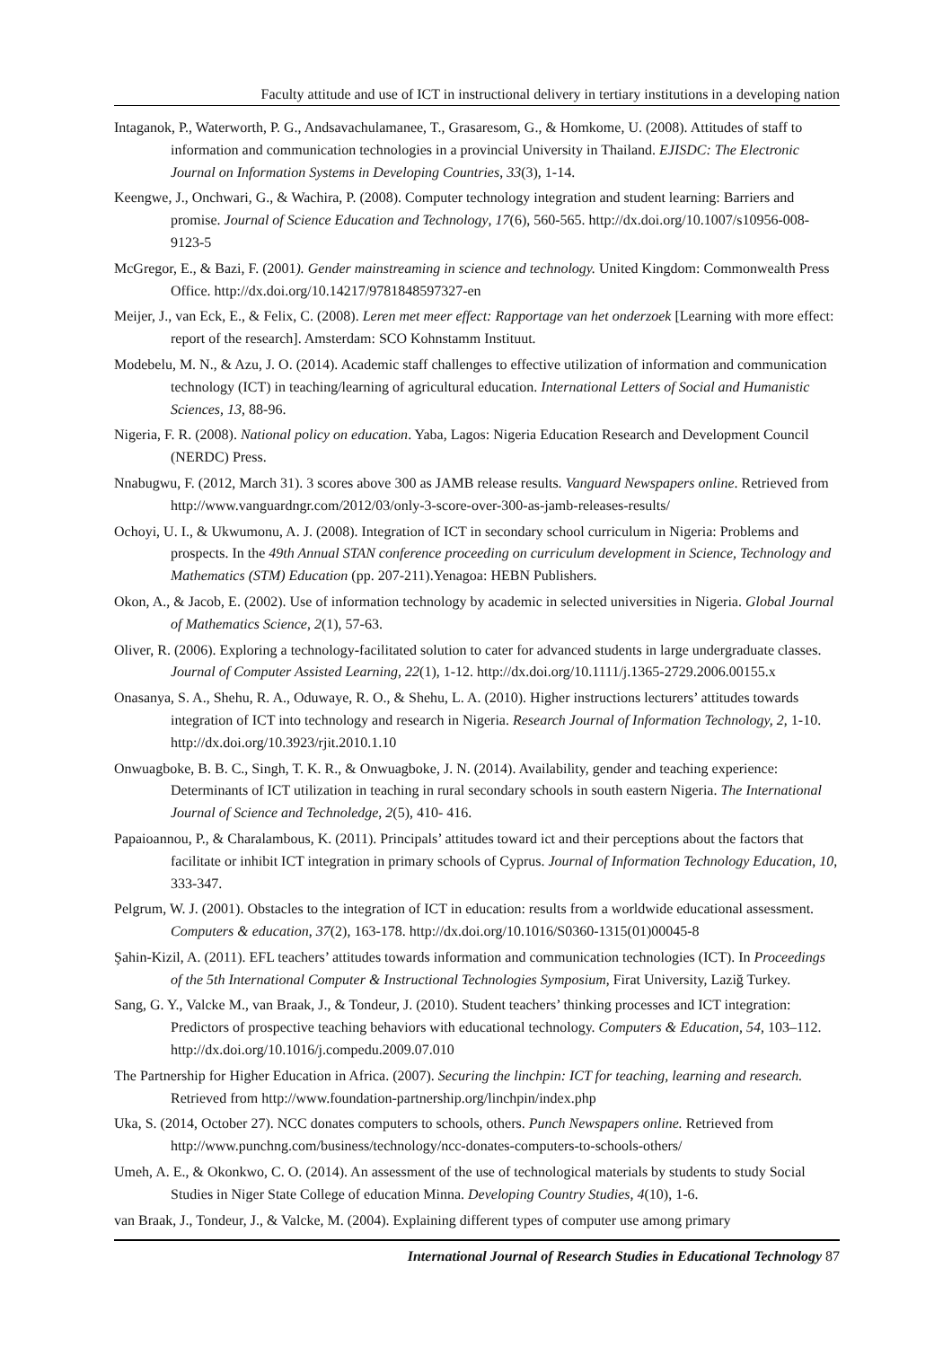Faculty attitude and use of ICT in instructional delivery in tertiary institutions in a developing nation
Intaganok, P., Waterworth, P. G., Andsavachulamanee, T., Grasaresom, G., & Homkome, U. (2008). Attitudes of staff to information and communication technologies in a provincial University in Thailand. EJISDC: The Electronic Journal on Information Systems in Developing Countries, 33(3), 1-14.
Keengwe, J., Onchwari, G., & Wachira, P. (2008). Computer technology integration and student learning: Barriers and promise. Journal of Science Education and Technology, 17(6), 560-565. http://dx.doi.org/10.1007/s10956-008-9123-5
McGregor, E., & Bazi, F. (2001). Gender mainstreaming in science and technology. United Kingdom: Commonwealth Press Office. http://dx.doi.org/10.14217/9781848597327-en
Meijer, J., van Eck, E., & Felix, C. (2008). Leren met meer effect: Rapportage van het onderzoek [Learning with more effect: report of the research]. Amsterdam: SCO Kohnstamm Instituut.
Modebelu, M. N., & Azu, J. O. (2014). Academic staff challenges to effective utilization of information and communication technology (ICT) in teaching/learning of agricultural education. International Letters of Social and Humanistic Sciences, 13, 88-96.
Nigeria, F. R. (2008). National policy on education. Yaba, Lagos: Nigeria Education Research and Development Council (NERDC) Press.
Nnabugwu, F. (2012, March 31). 3 scores above 300 as JAMB release results. Vanguard Newspapers online. Retrieved from http://www.vanguardngr.com/2012/03/only-3-score-over-300-as-jamb-releases-results/
Ochoyi, U. I., & Ukwumonu, A. J. (2008). Integration of ICT in secondary school curriculum in Nigeria: Problems and prospects. In the 49th Annual STAN conference proceeding on curriculum development in Science, Technology and Mathematics (STM) Education (pp. 207-211).Yenagoa: HEBN Publishers.
Okon, A., & Jacob, E. (2002). Use of information technology by academic in selected universities in Nigeria. Global Journal of Mathematics Science, 2(1), 57-63.
Oliver, R. (2006). Exploring a technology-facilitated solution to cater for advanced students in large undergraduate classes. Journal of Computer Assisted Learning, 22(1), 1-12. http://dx.doi.org/10.1111/j.1365-2729.2006.00155.x
Onasanya, S. A., Shehu, R. A., Oduwaye, R. O., & Shehu, L. A. (2010). Higher instructions lecturers’ attitudes towards integration of ICT into technology and research in Nigeria. Research Journal of Information Technology, 2, 1-10. http://dx.doi.org/10.3923/rjit.2010.1.10
Onwuagboke, B. B. C., Singh, T. K. R., & Onwuagboke, J. N. (2014). Availability, gender and teaching experience: Determinants of ICT utilization in teaching in rural secondary schools in south eastern Nigeria. The International Journal of Science and Technoledge, 2(5), 410- 416.
Papaioannou, P., & Charalambous, K. (2011). Principals’ attitudes toward ict and their perceptions about the factors that facilitate or inhibit ICT integration in primary schools of Cyprus. Journal of Information Technology Education, 10, 333-347.
Pelgrum, W. J. (2001). Obstacles to the integration of ICT in education: results from a worldwide educational assessment. Computers & education, 37(2), 163-178. http://dx.doi.org/10.1016/S0360-1315(01)00045-8
Şahin-Kizil, A. (2011). EFL teachers’ attitudes towards information and communication technologies (ICT). In Proceedings of the 5th International Computer & Instructional Technologies Symposium, Firat University, Laziğ Turkey.
Sang, G. Y., Valcke M., van Braak, J., & Tondeur, J. (2010). Student teachers’ thinking processes and ICT integration: Predictors of prospective teaching behaviors with educational technology. Computers & Education, 54, 103–112. http://dx.doi.org/10.1016/j.compedu.2009.07.010
The Partnership for Higher Education in Africa. (2007). Securing the linchpin: ICT for teaching, learning and research. Retrieved from http://www.foundation-partnership.org/linchpin/index.php
Uka, S. (2014, October 27). NCC donates computers to schools, others. Punch Newspapers online. Retrieved from http://www.punchng.com/business/technology/ncc-donates-computers-to-schools-others/
Umeh, A. E., & Okonkwo, C. O. (2014). An assessment of the use of technological materials by students to study Social Studies in Niger State College of education Minna. Developing Country Studies, 4(10), 1-6.
van Braak, J., Tondeur, J., & Valcke, M. (2004). Explaining different types of computer use among primary
International Journal of Research Studies in Educational Technology 87